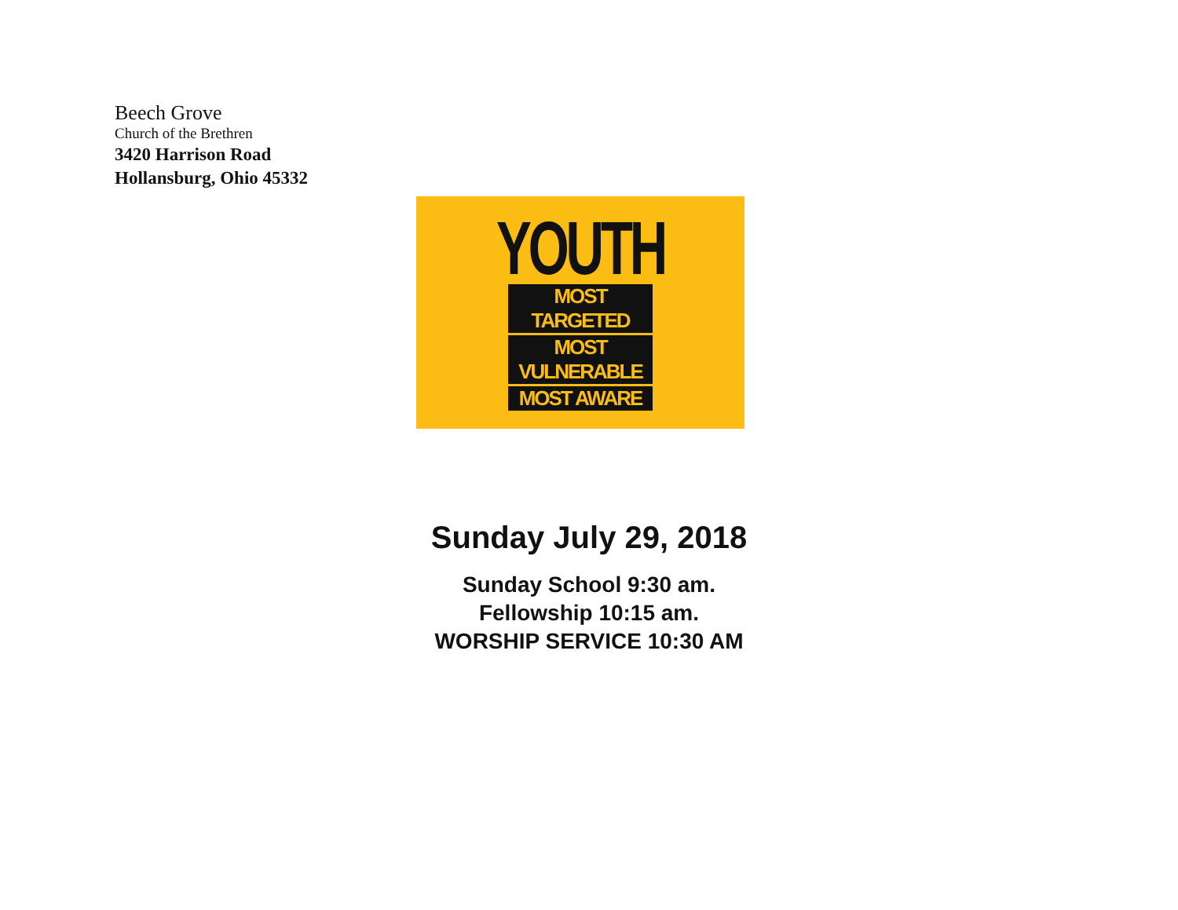Beech Grove
Church of the Brethren
3420 Harrison Road
Hollansburg, Ohio 45332
YOUTH
MOST TARGETED
MOST VULNERABLE
MOST AWARE
Sunday July 29, 2018
Sunday School 9:30 am.
Fellowship 10:15 am.
WORSHIP SERVICE 10:30 AM